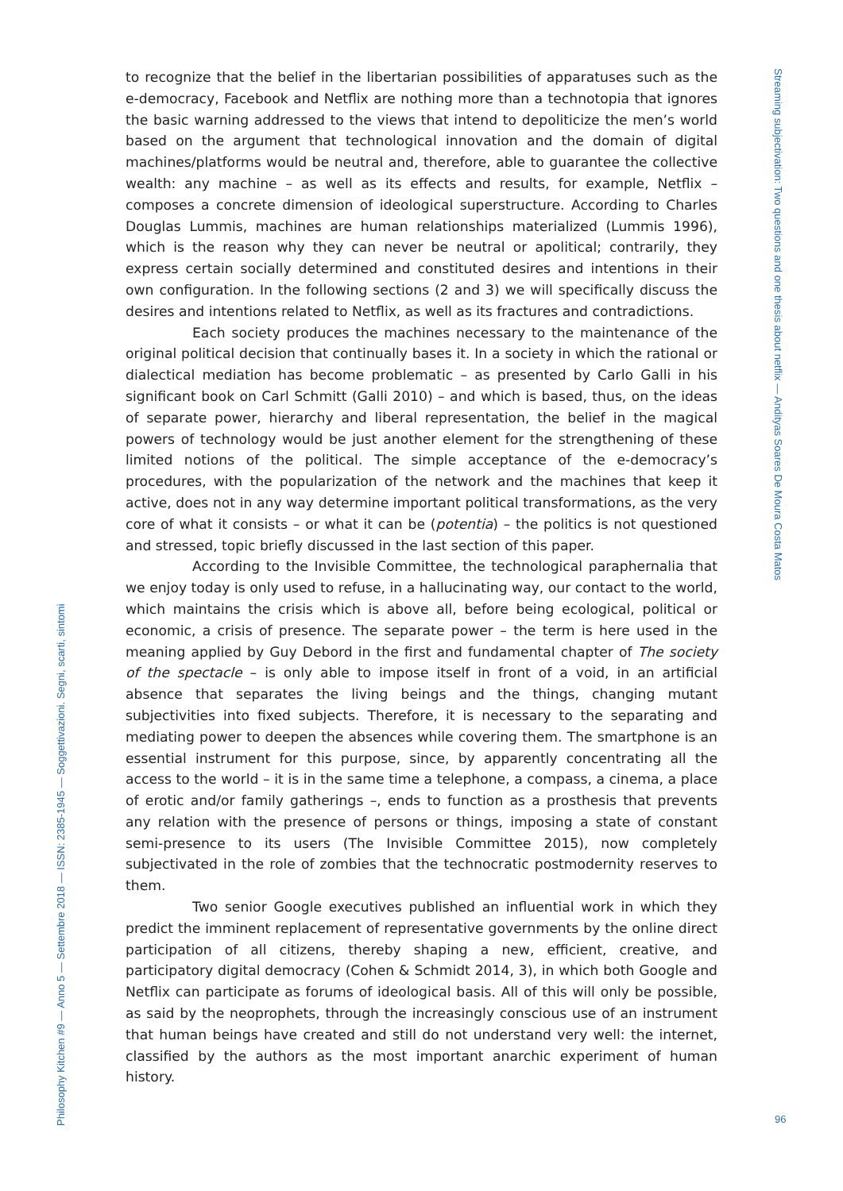Streaming subjectivation: Two questions and one thesis about netflix — Andityas Soares De Moura Costa Matos
to recognize that the belief in the libertarian possibilities of apparatuses such as the e-democracy, Facebook and Netflix are nothing more than a technotopia that ignores the basic warning addressed to the views that intend to depoliticize the men’s world based on the argument that technological innovation and the domain of digital machines/platforms would be neutral and, therefore, able to guarantee the collective wealth: any machine – as well as its effects and results, for example, Netflix – composes a concrete dimension of ideological superstructure. According to Charles Douglas Lummis, machines are human relationships materialized (Lummis 1996), which is the reason why they can never be neutral or apolitical; contrarily, they express certain socially determined and constituted desires and intentions in their own configuration. In the following sections (2 and 3) we will specifically discuss the desires and intentions related to Netflix, as well as its fractures and contradictions.
Each society produces the machines necessary to the maintenance of the original political decision that continually bases it. In a society in which the rational or dialectical mediation has become problematic – as presented by Carlo Galli in his significant book on Carl Schmitt (Galli 2010) – and which is based, thus, on the ideas of separate power, hierarchy and liberal representation, the belief in the magical powers of technology would be just another element for the strengthening of these limited notions of the political. The simple acceptance of the e-democracy’s procedures, with the popularization of the network and the machines that keep it active, does not in any way determine important political transformations, as the very core of what it consists – or what it can be (potentia) – the politics is not questioned and stressed, topic briefly discussed in the last section of this paper.
According to the Invisible Committee, the technological paraphernalia that we enjoy today is only used to refuse, in a hallucinating way, our contact to the world, which maintains the crisis which is above all, before being ecological, political or economic, a crisis of presence. The separate power – the term is here used in the meaning applied by Guy Debord in the first and fundamental chapter of The society of the spectacle – is only able to impose itself in front of a void, in an artificial absence that separates the living beings and the things, changing mutant subjectivities into fixed subjects. Therefore, it is necessary to the separating and mediating power to deepen the absences while covering them. The smartphone is an essential instrument for this purpose, since, by apparently concentrating all the access to the world – it is in the same time a telephone, a compass, a cinema, a place of erotic and/or family gatherings –, ends to function as a prosthesis that prevents any relation with the presence of persons or things, imposing a state of constant semi-presence to its users (The Invisible Committee 2015), now completely subjectivated in the role of zombies that the technocratic postmodernity reserves to them.
Two senior Google executives published an influential work in which they predict the imminent replacement of representative governments by the online direct participation of all citizens, thereby shaping a new, efficient, creative, and participatory digital democracy (Cohen & Schmidt 2014, 3), in which both Google and Netflix can participate as forums of ideological basis. All of this will only be possible, as said by the neoprophets, through the increasingly conscious use of an instrument that human beings have created and still do not understand very well: the internet, classified by the authors as the most important anarchic experiment of human history.
Philosophy Kitchen #9 — Anno 5 — Settembre 2018 — ISSN: 2385-1945 — Soggettivazioni. Segni, scarti, sintomi
96